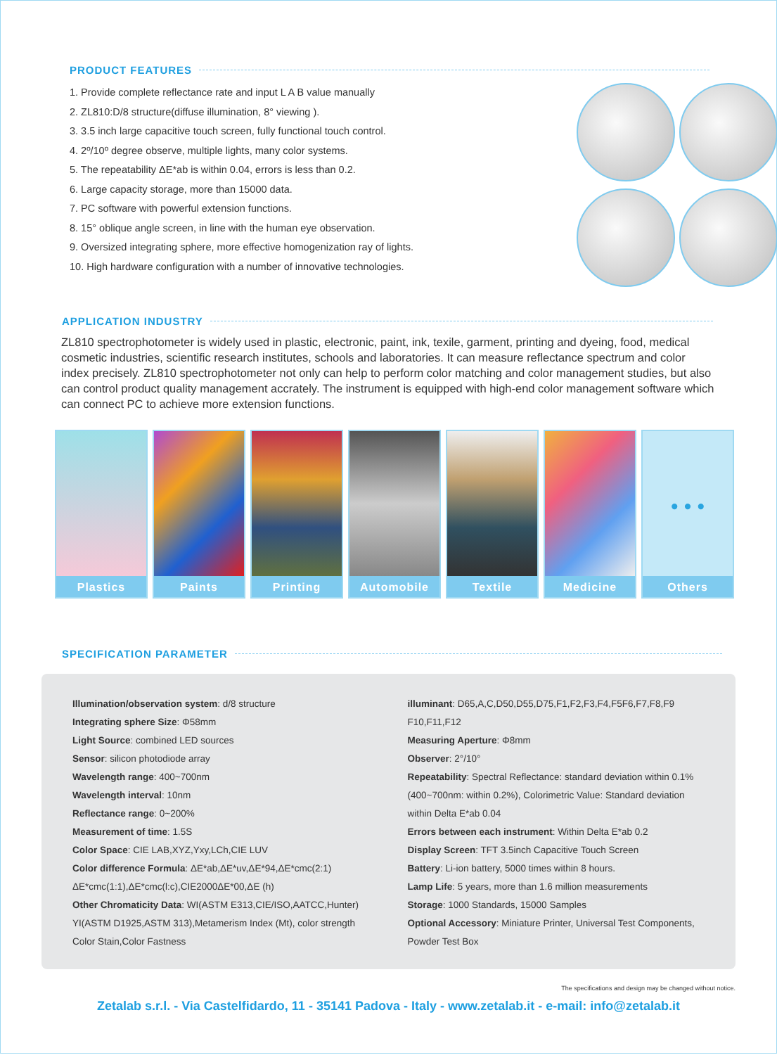PRODUCT FEATURES
1. Provide complete reflectance rate and input L A B value manually
2. ZL810:D/8 structure(diffuse illumination, 8° viewing ).
3. 3.5 inch large capacitive touch screen, fully functional touch control.
4. 2º/10º degree observe, multiple lights, many color systems.
5. The repeatability ΔE*ab is within 0.04, errors is less than 0.2.
6. Large capacity storage, more than 15000 data.
7. PC software with powerful extension functions.
8. 15° oblique angle screen, in line with the human eye observation.
9. Oversized integrating sphere, more effective homogenization ray of lights.
10. High hardware configuration with a number of innovative technologies.
APPLICATION INDUSTRY
ZL810 spectrophotometer is widely used in plastic, electronic, paint, ink, texile, garment, printing and dyeing, food, medical cosmetic industries, scientific research institutes, schools and laboratories. It can measure reflectance spectrum and color index precisely. ZL810 spectrophotometer not only can help to perform color matching and color management studies, but also can control product quality management accrately. The instrument is equipped with high-end color management software which can connect PC to achieve more extension functions.
Plastics Paints Printing Automobile Textile Medicine
• • •
Others
SPECIFICATION PARAMETER
Illumination/observation system: d/8 structure
Integrating sphere Size: Φ58mm
Light Source: combined LED sources
Sensor: silicon photodiode array
Wavelength range: 400~700nm
Wavelength interval: 10nm
Reflectance range: 0~200%
Measurement of time: 1.5S
Color Space: CIE LAB,XYZ,Yxy,LCh,CIE LUV
Color difference Formula: ΔE*ab,ΔE*uv,ΔE*94,ΔE*cmc(2:1)
ΔE*cmc(1:1),ΔE*cmc(l:c),CIE2000ΔE*00,ΔE (h)
Other Chromaticity Data: WI(ASTM E313,CIE/ISO,AATCC,Hunter) YI(ASTM D1925,ASTM 313),Metamerism Index (Mt), color strength Color Stain,Color Fastness
illuminant: D65,A,C,D50,D55,D75,F1,F2,F3,F4,F5F6,F7,F8,F9 F10,F11,F12
Measuring Aperture: Φ8mm
Observer: 2°/10°
Repeatability: Spectral Reflectance: standard deviation within 0.1% (400~700nm: within 0.2%), Colorimetric Value: Standard deviation within Delta E*ab 0.04
Errors between each instrument: Within Delta E*ab 0.2
Display Screen: TFT 3.5inch Capacitive Touch Screen
Battery: Li-ion battery, 5000 times within 8 hours.
Lamp Life: 5 years, more than 1.6 million measurements
Storage: 1000 Standards, 15000 Samples
Optional Accessory: Miniature Printer, Universal Test Components, Powder Test Box
The specifications and design may be changed without notice.
Zetalab s.r.l. - Via Castelfidardo, 11 - 35141 Padova - Italy - www.zetalab.it - e-mail: info@zetalab.it